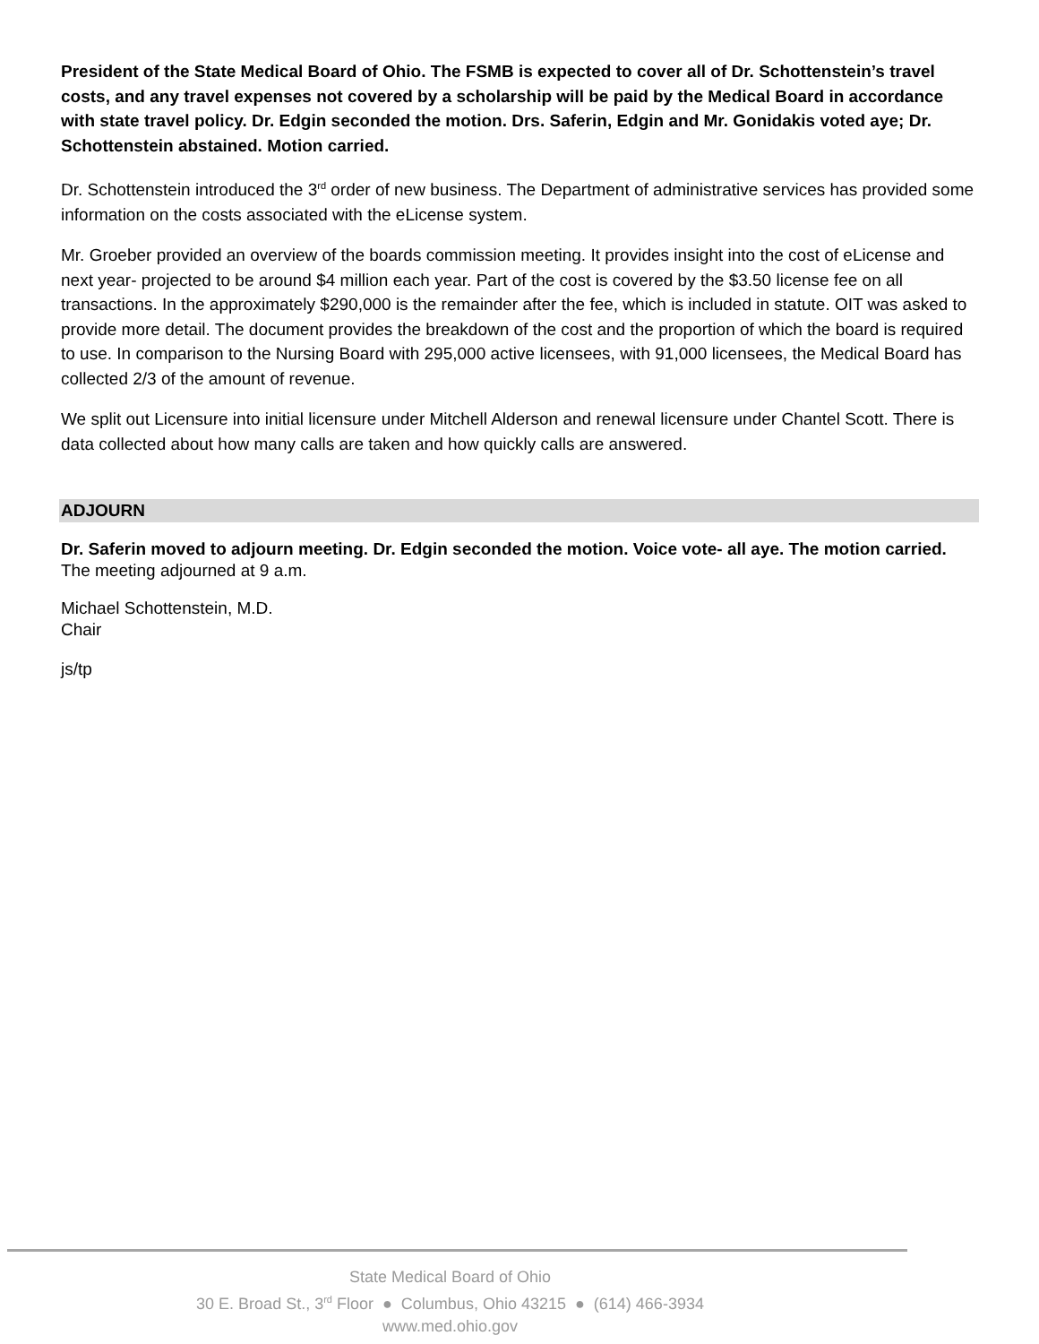President of the State Medical Board of Ohio. The FSMB is expected to cover all of Dr. Schottenstein’s travel costs, and any travel expenses not covered by a scholarship will be paid by the Medical Board in accordance with state travel policy. Dr. Edgin seconded the motion. Drs. Saferin, Edgin and Mr. Gonidakis voted aye; Dr. Schottenstein abstained. Motion carried.
Dr. Schottenstein introduced the 3<sup>rd</sup> order of new business. The Department of administrative services has provided some information on the costs associated with the eLicense system.
Mr. Groeber provided an overview of the boards commission meeting. It provides insight into the cost of eLicense and next year- projected to be around $4 million each year. Part of the cost is covered by the $3.50 license fee on all transactions. In the approximately $290,000 is the remainder after the fee, which is included in statute. OIT was asked to provide more detail. The document provides the breakdown of the cost and the proportion of which the board is required to use. In comparison to the Nursing Board with 295,000 active licensees, with 91,000 licensees, the Medical Board has collected 2/3 of the amount of revenue.
We split out Licensure into initial licensure under Mitchell Alderson and renewal licensure under Chantel Scott. There is data collected about how many calls are taken and how quickly calls are answered.
ADJOURN
Dr. Saferin moved to adjourn meeting. Dr. Edgin seconded the motion. Voice vote- all aye. The motion carried.
The meeting adjourned at 9 a.m.
Michael Schottenstein, M.D.
Chair
js/tp
State Medical Board of Ohio
30 E. Broad St., 3<sup>rd</sup> Floor ● Columbus, Ohio 43215 ● (614) 466-3934
www.med.ohio.gov